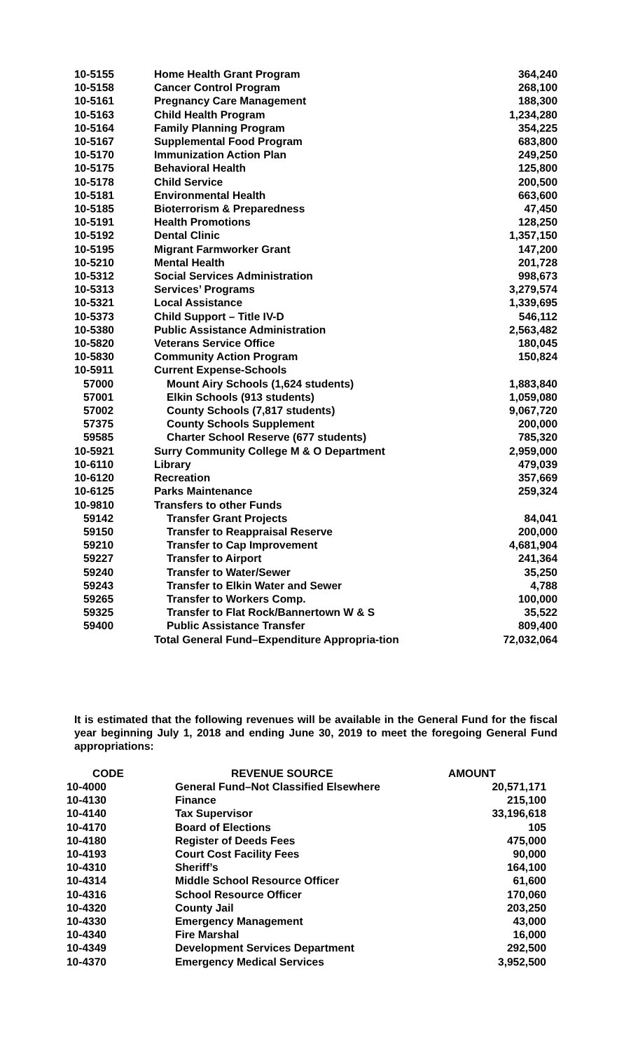| 10-5155 | Home Health Grant Program | 364,240 |
| 10-5158 | Cancer Control Program | 268,100 |
| 10-5161 | Pregnancy Care Management | 188,300 |
| 10-5163 | Child Health Program | 1,234,280 |
| 10-5164 | Family Planning Program | 354,225 |
| 10-5167 | Supplemental Food Program | 683,800 |
| 10-5170 | Immunization Action Plan | 249,250 |
| 10-5175 | Behavioral Health | 125,800 |
| 10-5178 | Child Service | 200,500 |
| 10-5181 | Environmental Health | 663,600 |
| 10-5185 | Bioterrorism & Preparedness | 47,450 |
| 10-5191 | Health Promotions | 128,250 |
| 10-5192 | Dental Clinic | 1,357,150 |
| 10-5195 | Migrant Farmworker Grant | 147,200 |
| 10-5210 | Mental Health | 201,728 |
| 10-5312 | Social Services Administration | 998,673 |
| 10-5313 | Services’ Programs | 3,279,574 |
| 10-5321 | Local Assistance | 1,339,695 |
| 10-5373 | Child Support – Title IV-D | 546,112 |
| 10-5380 | Public Assistance Administration | 2,563,482 |
| 10-5820 | Veterans Service Office | 180,045 |
| 10-5830 | Community Action Program | 150,824 |
| 10-5911 | Current Expense-Schools | |
| 57000 | Mount Airy Schools (1,624 students) | 1,883,840 |
| 57001 | Elkin Schools (913 students) | 1,059,080 |
| 57002 | County Schools (7,817 students) | 9,067,720 |
| 57375 | County Schools Supplement | 200,000 |
| 59585 | Charter School Reserve (677 students) | 785,320 |
| 10-5921 | Surry Community College M & O Department | 2,959,000 |
| 10-6110 | Library | 479,039 |
| 10-6120 | Recreation | 357,669 |
| 10-6125 | Parks Maintenance | 259,324 |
| 10-9810 | Transfers to other Funds | |
| 59142 | Transfer Grant Projects | 84,041 |
| 59150 | Transfer to Reappraisal Reserve | 200,000 |
| 59210 | Transfer to Cap Improvement | 4,681,904 |
| 59227 | Transfer to Airport | 241,364 |
| 59240 | Transfer to Water/Sewer | 35,250 |
| 59243 | Transfer to Elkin Water and Sewer | 4,788 |
| 59265 | Transfer to Workers Comp. | 100,000 |
| 59325 | Transfer to Flat Rock/Bannertown W & S | 35,522 |
| 59400 | Public Assistance Transfer | 809,400 |
| | Total General Fund–Expenditure Appropria-tion | 72,032,064 |
It is estimated that the following revenues will be available in the General Fund for the fiscal year beginning July 1, 2018 and ending June 30, 2019 to meet the foregoing General Fund appropriations:
| CODE | REVENUE SOURCE | AMOUNT |
| --- | --- | --- |
| 10-4000 | General Fund–Not Classified Elsewhere | 20,571,171 |
| 10-4130 | Finance | 215,100 |
| 10-4140 | Tax Supervisor | 33,196,618 |
| 10-4170 | Board of Elections | 105 |
| 10-4180 | Register of Deeds Fees | 475,000 |
| 10-4193 | Court Cost Facility Fees | 90,000 |
| 10-4310 | Sheriff’s | 164,100 |
| 10-4314 | Middle School Resource Officer | 61,600 |
| 10-4316 | School Resource Officer | 170,060 |
| 10-4320 | County Jail | 203,250 |
| 10-4330 | Emergency Management | 43,000 |
| 10-4340 | Fire Marshal | 16,000 |
| 10-4349 | Development Services Department | 292,500 |
| 10-4370 | Emergency Medical Services | 3,952,500 |